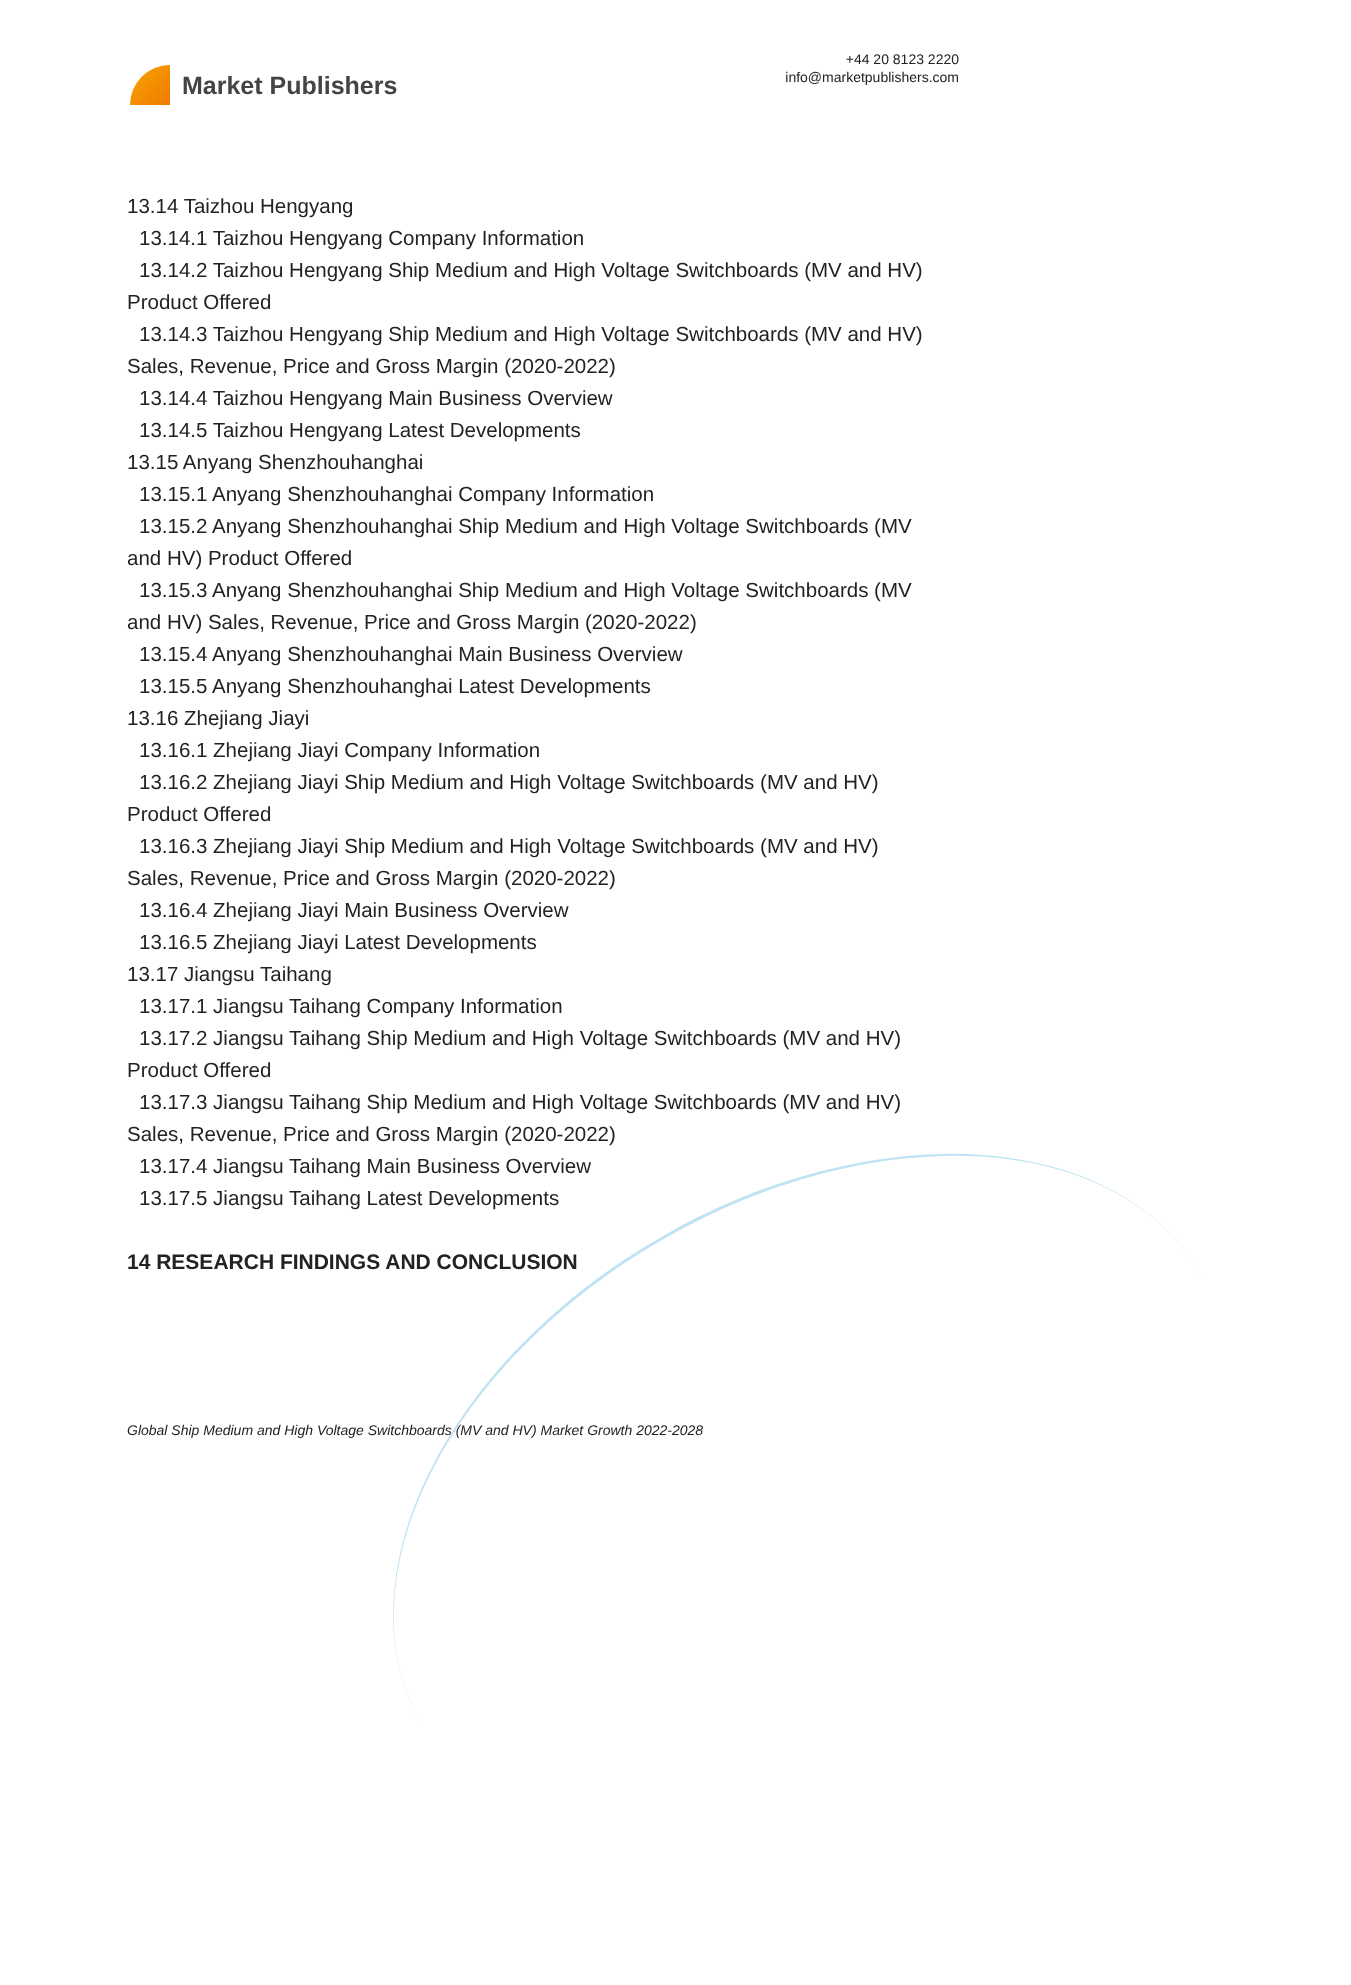Market Publishers
+44 20 8123 2220
info@marketpublishers.com
13.14 Taizhou Hengyang
13.14.1 Taizhou Hengyang Company Information
13.14.2 Taizhou Hengyang Ship Medium and High Voltage Switchboards (MV and HV)
Product Offered
13.14.3 Taizhou Hengyang Ship Medium and High Voltage Switchboards (MV and HV)
Sales, Revenue, Price and Gross Margin (2020-2022)
13.14.4 Taizhou Hengyang Main Business Overview
13.14.5 Taizhou Hengyang Latest Developments
13.15 Anyang Shenzhouhanghai
13.15.1 Anyang Shenzhouhanghai Company Information
13.15.2 Anyang Shenzhouhanghai Ship Medium and High Voltage Switchboards (MV
and HV) Product Offered
13.15.3 Anyang Shenzhouhanghai Ship Medium and High Voltage Switchboards (MV
and HV) Sales, Revenue, Price and Gross Margin (2020-2022)
13.15.4 Anyang Shenzhouhanghai Main Business Overview
13.15.5 Anyang Shenzhouhanghai Latest Developments
13.16 Zhejiang Jiayi
13.16.1 Zhejiang Jiayi Company Information
13.16.2 Zhejiang Jiayi Ship Medium and High Voltage Switchboards (MV and HV)
Product Offered
13.16.3 Zhejiang Jiayi Ship Medium and High Voltage Switchboards (MV and HV)
Sales, Revenue, Price and Gross Margin (2020-2022)
13.16.4 Zhejiang Jiayi Main Business Overview
13.16.5 Zhejiang Jiayi Latest Developments
13.17 Jiangsu Taihang
13.17.1 Jiangsu Taihang Company Information
13.17.2 Jiangsu Taihang Ship Medium and High Voltage Switchboards (MV and HV)
Product Offered
13.17.3 Jiangsu Taihang Ship Medium and High Voltage Switchboards (MV and HV)
Sales, Revenue, Price and Gross Margin (2020-2022)
13.17.4 Jiangsu Taihang Main Business Overview
13.17.5 Jiangsu Taihang Latest Developments
14 RESEARCH FINDINGS AND CONCLUSION
Global Ship Medium and High Voltage Switchboards (MV and HV) Market Growth 2022-2028